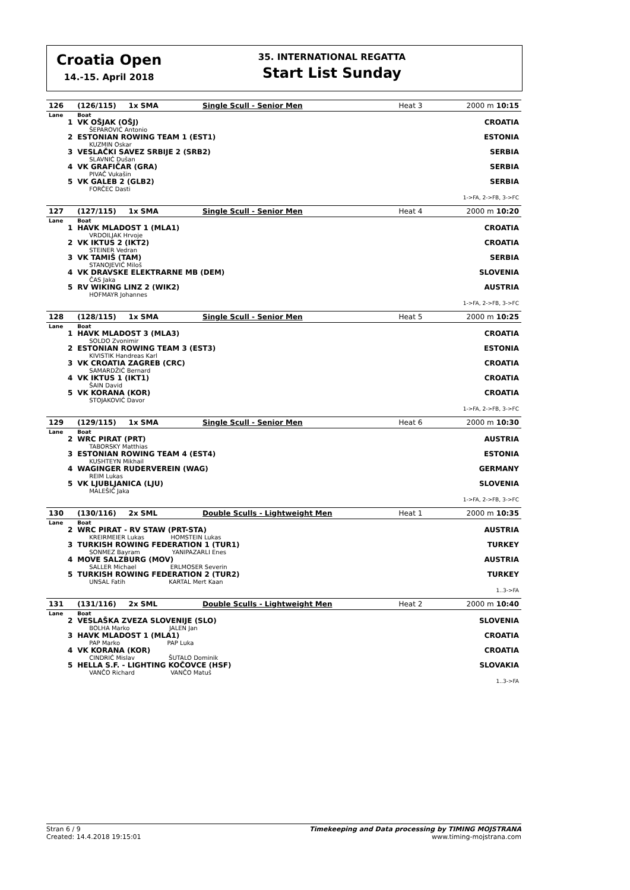Croatia Open
14.-15. April 2018
35. INTERNATIONAL REGATTA
Start List Sunday
| 126 | (126/115) 1x SMA | Single Scull - Senior Men | Heat 3 | 2000 m 10:15 |
| Lane | Boat | | | |
| 1 | VK OŠJAK (OŠJ) ŠEPAROVIĆ Antonio | | | CROATIA |
| 2 | ESTONIAN ROWING TEAM 1 (EST1) KUZMIN Oskar | | | ESTONIA |
| 3 | VESLAČKI SAVEZ SRBIJE 2 (SRB2) SLAVNIĆ Dušan | | | SERBIA |
| 4 | VK GRAFIČAR (GRA) PIVAČ Vukašin | | | SERBIA |
| 5 | VK GALEB 2 (GLB2) FORČEC Dasti | | | SERBIA |
| 1->FA, 2->FB, 3->FC | | | | |
| 127 | (127/115) 1x SMA | Single Scull - Senior Men | Heat 4 | 2000 m 10:20 |
| Lane | Boat | | | |
| 1 | HAVK MLADOST 1 (MLA1) VRDOILJAK Hrvoje | | | CROATIA |
| 2 | VK IKTUS 2 (IKT2) STEINER Vedran | | | CROATIA |
| 3 | VK TAMIŠ (TAM) STANOJEVIĆ Miloš | | | SERBIA |
| 4 | VK DRAVSKE ELEKTRARNE MB (DEM) ČAS Jaka | | | SLOVENIA |
| 5 | RV WIKING LINZ 2 (WIK2) HOFMAYR Johannes | | | AUSTRIA |
| 1->FA, 2->FB, 3->FC | | | | |
| 128 | (128/115) 1x SMA | Single Scull - Senior Men | Heat 5 | 2000 m 10:25 |
| Lane | Boat | | | |
| 1 | HAVK MLADOST 3 (MLA3) SOLDO Zvonimir | | | CROATIA |
| 2 | ESTONIAN ROWING TEAM 3 (EST3) KIVISTIK Handreas Karl | | | ESTONIA |
| 3 | VK CROATIA ZAGREB (CRC) SAMARDŽIĆ Bernard | | | CROATIA |
| 4 | VK IKTUS 1 (IKT1) ŠAIN David | | | CROATIA |
| 5 | VK KORANA (KOR) STOJAKOVIĆ Davor | | | CROATIA |
| 1->FA, 2->FB, 3->FC | | | | |
| 129 | (129/115) 1x SMA | Single Scull - Senior Men | Heat 6 | 2000 m 10:30 |
| Lane | Boat | | | |
| 2 | WRC PIRAT (PRT) TABORSKY Matthias | | | AUSTRIA |
| 3 | ESTONIAN ROWING TEAM 4 (EST4) KUSHTEYN Mikhail | | | ESTONIA |
| 4 | WAGINGER RUDERVEREIN (WAG) REIM Lukas | | | GERMANY |
| 5 | VK LJUBLJANICA (LJU) MALEŠIČ Jaka | | | SLOVENIA |
| 1->FA, 2->FB, 3->FC | | | | |
| 130 | (130/116) 2x SML | Double Sculls - Lightweight Men | Heat 1 | 2000 m 10:35 |
| Lane | Boat | | | |
| 2 | WRC PIRAT - RV STAW (PRT-STA) KREIRMEIER Lukas HOMSTEIN Lukas | | | AUSTRIA |
| 3 | TURKISH ROWING FEDERATION 1 (TUR1) SONMEZ Bayram YANIPAZARLI Enes | | | TURKEY |
| 4 | MOVE SALZBURG (MOV) SALLER Michael ERLMOSER Severin | | | AUSTRIA |
| 5 | TURKISH ROWING FEDERATION 2 (TUR2) UNSAL Fatih KARTAL Mert Kaan | | | TURKEY |
| 1..3->FA | | | | |
| 131 | (131/116) 2x SML | Double Sculls - Lightweight Men | Heat 2 | 2000 m 10:40 |
| Lane | Boat | | | |
| 2 | VESLAŠKA ZVEZA SLOVENIJE (SLO) BOLHA Marko JALEN Jan | | | SLOVENIA |
| 3 | HAVK MLADOST 1 (MLA1) PAP Marko PAP Luka | | | CROATIA |
| 4 | VK KORANA (KOR) CINDRIĆ Mislav ŠUTALO Dominik | | | CROATIA |
| 5 | HELLA S.F. - LIGHTING KOČOVCE (HSF) VANČO Richard VANČO Matuš | | | SLOVAKIA |
| 1..3->FA | | | | |
Stran 6 / 9
Created: 14.4.2018 19:15:01
Timekeeping and Data processing by TIMING MOJSTRANA
www.timing-mojstrana.com